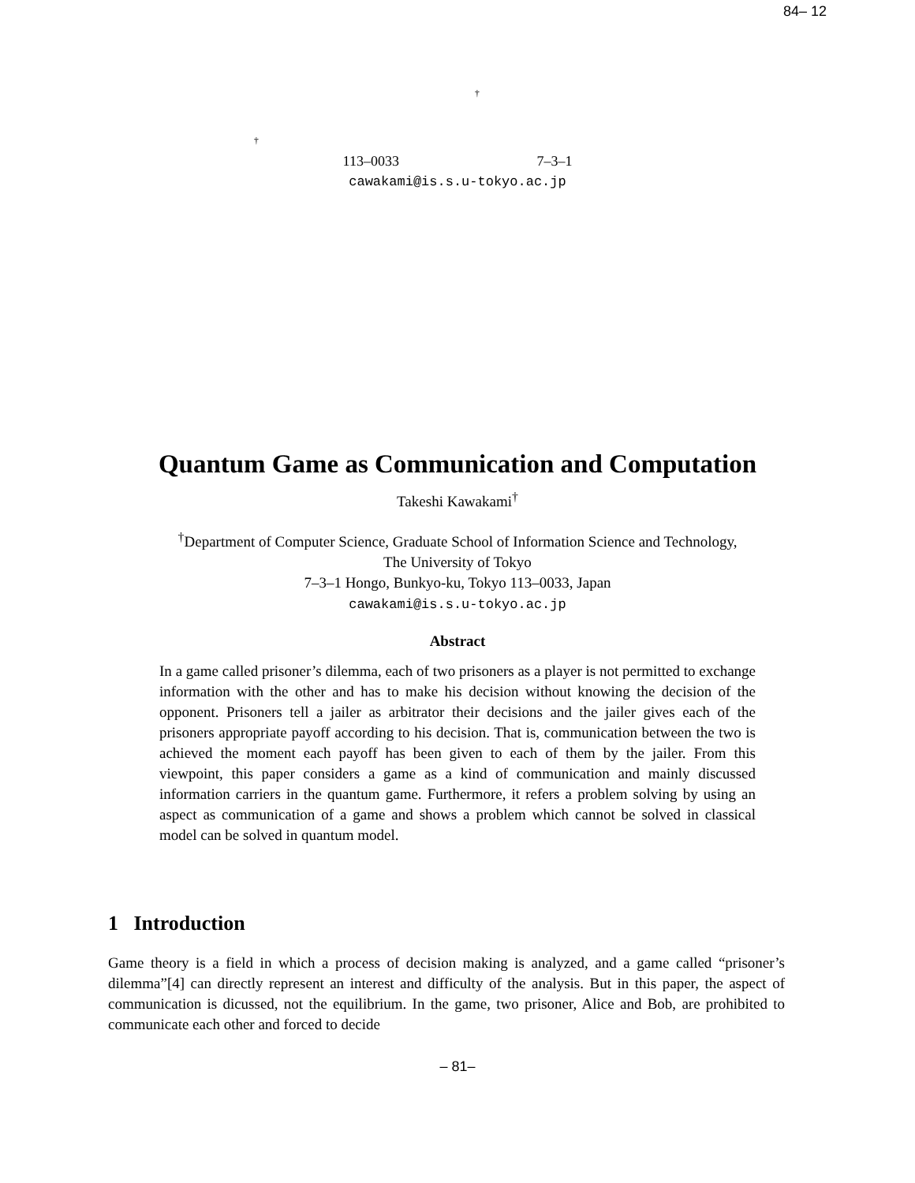84– 12
<sup>†</sup>
<sup>†</sup>
113–0033 7–3–1
cawakami@is.s.u-tokyo.ac.jp
Quantum Game as Communication and Computation
Takeshi Kawakami<sup>†</sup>
<sup>†</sup> Department of Computer Science, Graduate School of Information Science and Technology,
The University of Tokyo
7–3–1 Hongo, Bunkyo-ku, Tokyo 113–0033, Japan
cawakami@is.s.u-tokyo.ac.jp
Abstract
In a game called prisoner’s dilemma, each of two prisoners as a player is not permitted to exchange information with the other and has to make his decision without knowing the decision of the opponent. Prisoners tell a jailer as arbitrator their decisions and the jailer gives each of the prisoners appropriate payoff according to his decision. That is, communication between the two is achieved the moment each payoff has been given to each of them by the jailer. From this viewpoint, this paper considers a game as a kind of communication and mainly discussed information carriers in the quantum game. Furthermore, it refers a problem solving by using an aspect as communication of a game and shows a problem which cannot be solved in classical model can be solved in quantum model.
1 Introduction
Game theory is a field in which a process of decision making is analyzed, and a game called “prisoner’s dilemma”[4] can directly represent an interest and difficulty of the analysis. But in this paper, the aspect of communication is dicussed, not the equilibrium. In the game, two prisoner, Alice and Bob, are prohibited to communicate each other and forced to decide
– 81–